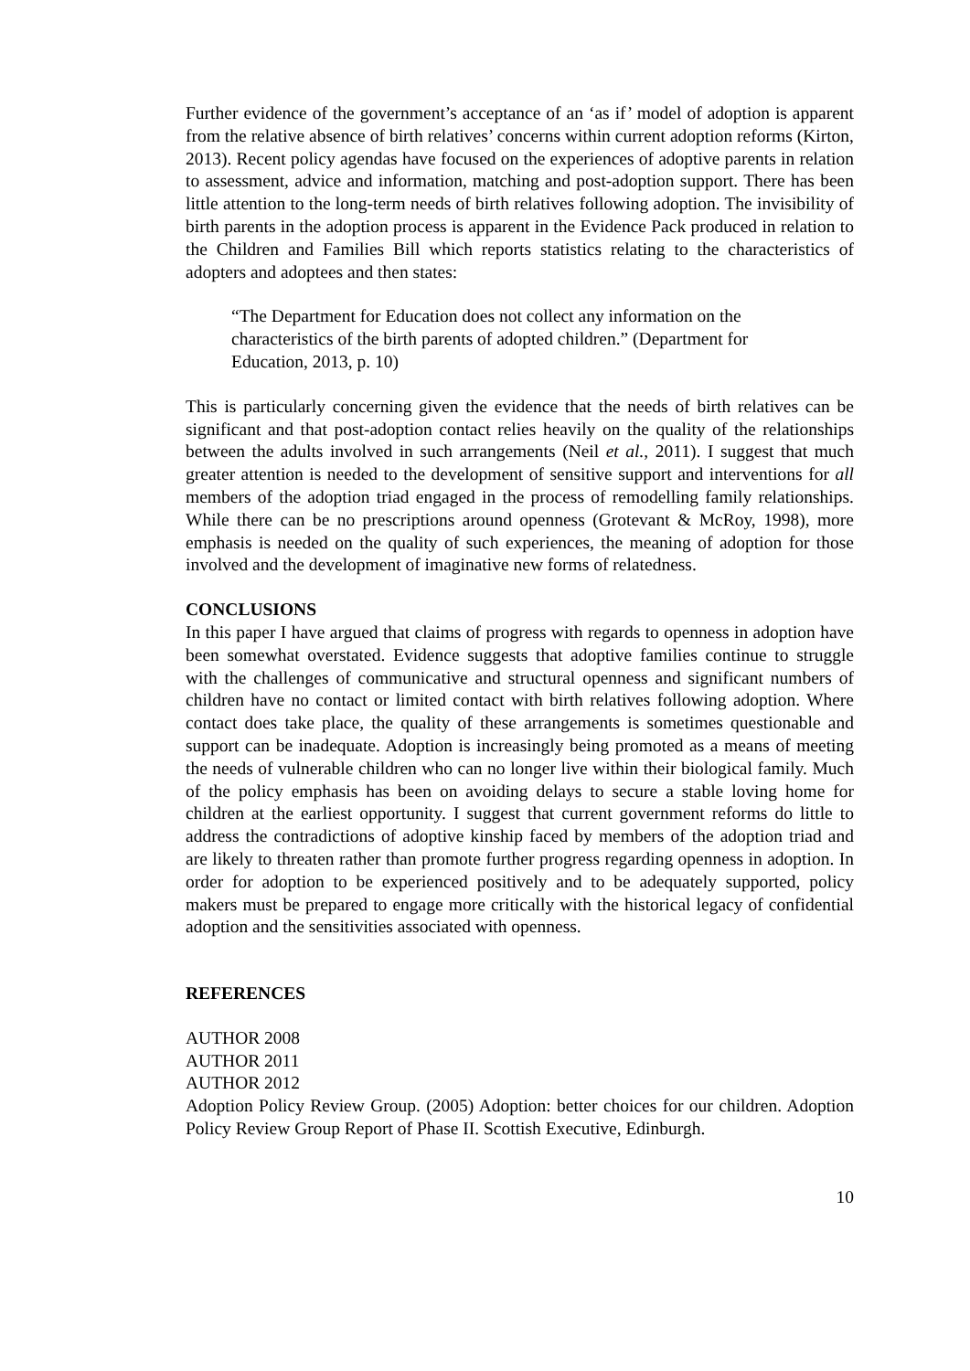Further evidence of the government’s acceptance of an ‘as if’ model of adoption is apparent from the relative absence of birth relatives’ concerns within current adoption reforms (Kirton, 2013). Recent policy agendas have focused on the experiences of adoptive parents in relation to assessment, advice and information, matching and post-adoption support. There has been little attention to the long-term needs of birth relatives following adoption. The invisibility of birth parents in the adoption process is apparent in the Evidence Pack produced in relation to the Children and Families Bill which reports statistics relating to the characteristics of adopters and adoptees and then states:
“The Department for Education does not collect any information on the characteristics of the birth parents of adopted children.” (Department for Education, 2013, p. 10)
This is particularly concerning given the evidence that the needs of birth relatives can be significant and that post-adoption contact relies heavily on the quality of the relationships between the adults involved in such arrangements (Neil et al., 2011). I suggest that much greater attention is needed to the development of sensitive support and interventions for all members of the adoption triad engaged in the process of remodelling family relationships. While there can be no prescriptions around openness (Grotevant & McRoy, 1998), more emphasis is needed on the quality of such experiences, the meaning of adoption for those involved and the development of imaginative new forms of relatedness.
CONCLUSIONS
In this paper I have argued that claims of progress with regards to openness in adoption have been somewhat overstated. Evidence suggests that adoptive families continue to struggle with the challenges of communicative and structural openness and significant numbers of children have no contact or limited contact with birth relatives following adoption. Where contact does take place, the quality of these arrangements is sometimes questionable and support can be inadequate. Adoption is increasingly being promoted as a means of meeting the needs of vulnerable children who can no longer live within their biological family. Much of the policy emphasis has been on avoiding delays to secure a stable loving home for children at the earliest opportunity. I suggest that current government reforms do little to address the contradictions of adoptive kinship faced by members of the adoption triad and are likely to threaten rather than promote further progress regarding openness in adoption. In order for adoption to be experienced positively and to be adequately supported, policy makers must be prepared to engage more critically with the historical legacy of confidential adoption and the sensitivities associated with openness.
REFERENCES
AUTHOR 2008
AUTHOR 2011
AUTHOR 2012
Adoption Policy Review Group. (2005) Adoption: better choices for our children. Adoption Policy Review Group Report of Phase II. Scottish Executive, Edinburgh.
10